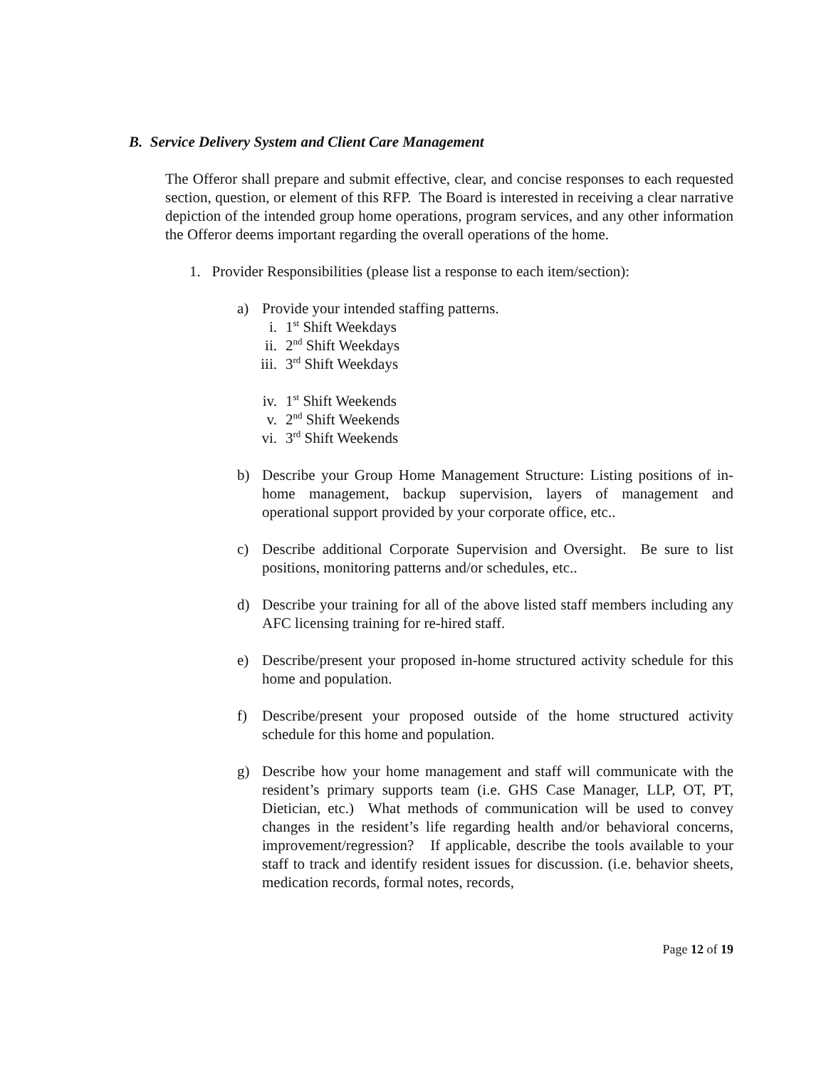B. Service Delivery System and Client Care Management
The Offeror shall prepare and submit effective, clear, and concise responses to each requested section, question, or element of this RFP. The Board is interested in receiving a clear narrative depiction of the intended group home operations, program services, and any other information the Offeror deems important regarding the overall operations of the home.
1. Provider Responsibilities (please list a response to each item/section):
a) Provide your intended staffing patterns.
i. 1<sup>st</sup> Shift Weekdays
ii. 2<sup>nd</sup> Shift Weekdays
iii. 3<sup>rd</sup> Shift Weekdays
iv. 1<sup>st</sup> Shift Weekends
v. 2<sup>nd</sup> Shift Weekends
vi. 3<sup>rd</sup> Shift Weekends
b) Describe your Group Home Management Structure: Listing positions of in-home management, backup supervision, layers of management and operational support provided by your corporate office, etc..
c) Describe additional Corporate Supervision and Oversight. Be sure to list positions, monitoring patterns and/or schedules, etc..
d) Describe your training for all of the above listed staff members including any AFC licensing training for re-hired staff.
e) Describe/present your proposed in-home structured activity schedule for this home and population.
f) Describe/present your proposed outside of the home structured activity schedule for this home and population.
g) Describe how your home management and staff will communicate with the resident’s primary supports team (i.e. GHS Case Manager, LLP, OT, PT, Dietician, etc.) What methods of communication will be used to convey changes in the resident’s life regarding health and/or behavioral concerns, improvement/regression? If applicable, describe the tools available to your staff to track and identify resident issues for discussion. (i.e. behavior sheets, medication records, formal notes, records,
Page 12 of 19